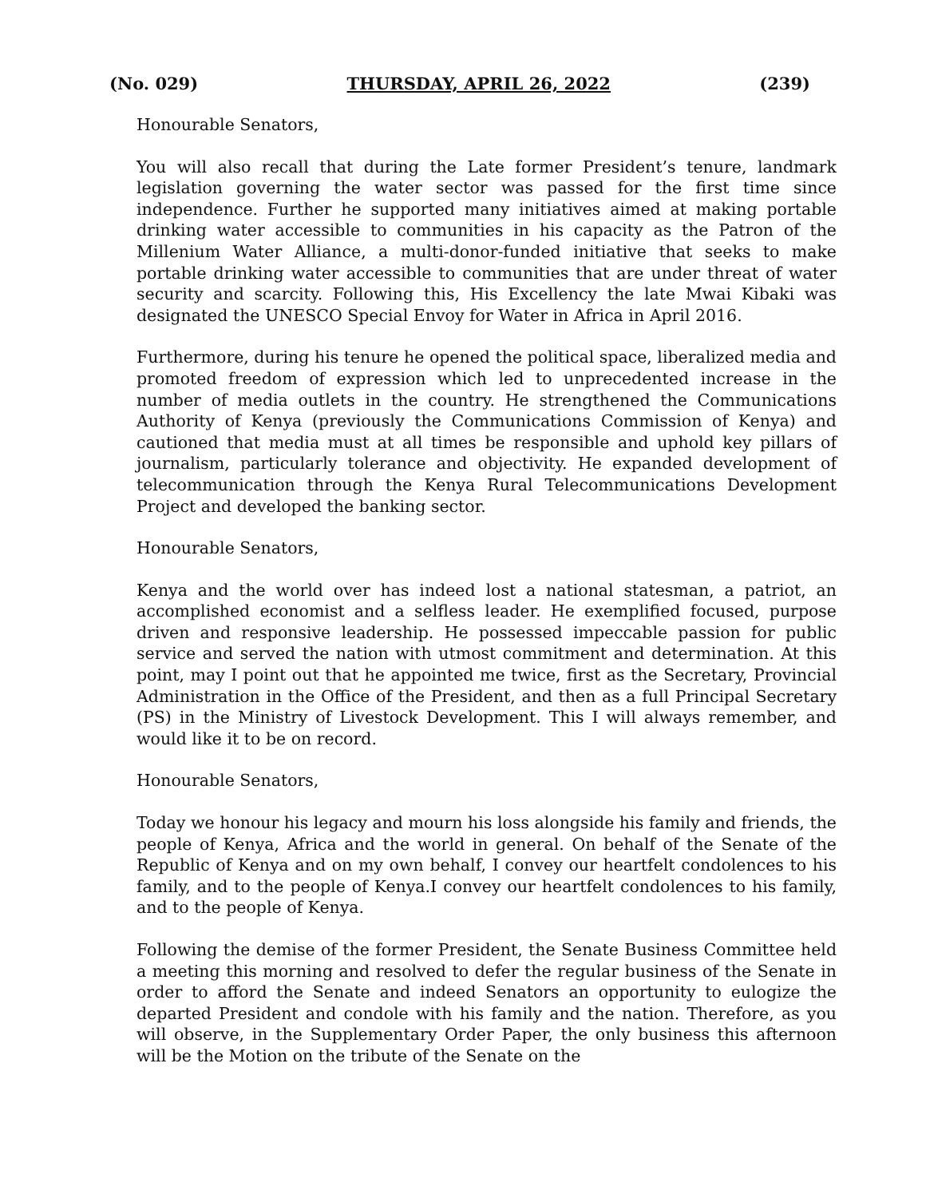(No. 029) THURSDAY, APRIL 26, 2022 (239)
Honourable Senators,
You will also recall that during the Late former President’s tenure, landmark legislation governing the water sector was passed for the first time since independence. Further he supported many initiatives aimed at making portable drinking water accessible to communities in his capacity as the Patron of the Millenium Water Alliance, a multi-donor-funded initiative that seeks to make portable drinking water accessible to communities that are under threat of water security and scarcity. Following this, His Excellency the late Mwai Kibaki was designated the UNESCO Special Envoy for Water in Africa in April 2016.
Furthermore, during his tenure he opened the political space, liberalized media and promoted freedom of expression which led to unprecedented increase in the number of media outlets in the country. He strengthened the Communications Authority of Kenya (previously the Communications Commission of Kenya) and cautioned that media must at all times be responsible and uphold key pillars of journalism, particularly tolerance and objectivity. He expanded development of telecommunication through the Kenya Rural Telecommunications Development Project and developed the banking sector.
Honourable Senators,
Kenya and the world over has indeed lost a national statesman, a patriot, an accomplished economist and a selfless leader. He exemplified focused, purpose driven and responsive leadership. He possessed impeccable passion for public service and served the nation with utmost commitment and determination. At this point, may I point out that he appointed me twice, first as the Secretary, Provincial Administration in the Office of the President, and then as a full Principal Secretary (PS) in the Ministry of Livestock Development. This I will always remember, and would like it to be on record.
Honourable Senators,
Today we honour his legacy and mourn his loss alongside his family and friends, the people of Kenya, Africa and the world in general. On behalf of the Senate of the Republic of Kenya and on my own behalf, I convey our heartfelt condolences to his family, and to the people of Kenya.I convey our heartfelt condolences to his family, and to the people of Kenya.
Following the demise of the former President, the Senate Business Committee held a meeting this morning and resolved to defer the regular business of the Senate in order to afford the Senate and indeed Senators an opportunity to eulogize the departed President and condole with his family and the nation. Therefore, as you will observe, in the Supplementary Order Paper, the only business this afternoon will be the Motion on the tribute of the Senate on the